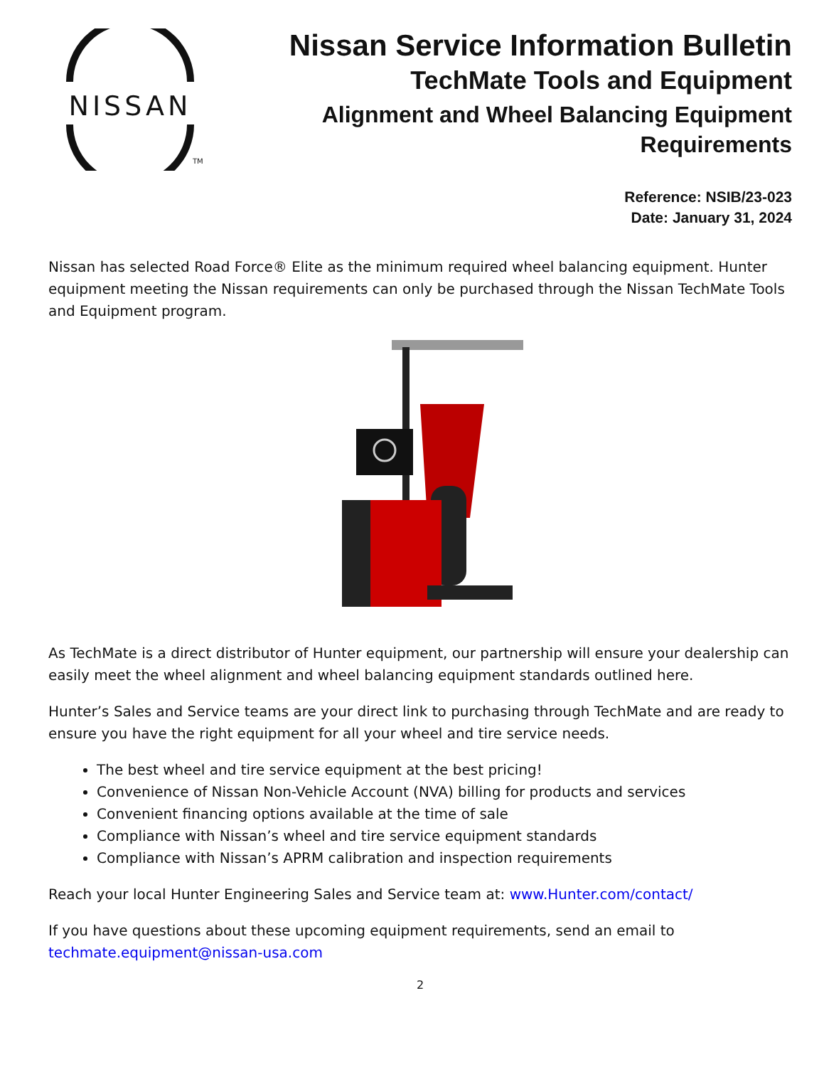NISSAN
TM
Nissan Service Information Bulletin
TechMate Tools and Equipment
Alignment and Wheel Balancing Equipment
Requirements
Reference: NSIB/23-023
Date: January 31, 2024
Nissan has selected Road Force® Elite as the minimum required wheel balancing equipment. Hunter equipment meeting the Nissan requirements can only be purchased through the Nissan TechMate Tools and Equipment program.
As TechMate is a direct distributor of Hunter equipment, our partnership will ensure your dealership can easily meet the wheel alignment and wheel balancing equipment standards outlined here.
Hunter’s Sales and Service teams are your direct link to purchasing through TechMate and are ready to ensure you have the right equipment for all your wheel and tire service needs.
The best wheel and tire service equipment at the best pricing!
Convenience of Nissan Non-Vehicle Account (NVA) billing for products and services
Convenient financing options available at the time of sale
Compliance with Nissan’s wheel and tire service equipment standards
Compliance with Nissan’s APRM calibration and inspection requirements
Reach your local Hunter Engineering Sales and Service team at: www.Hunter.com/contact/
If you have questions about these upcoming equipment requirements, send an email to techmate.equipment@nissan-usa.com
2